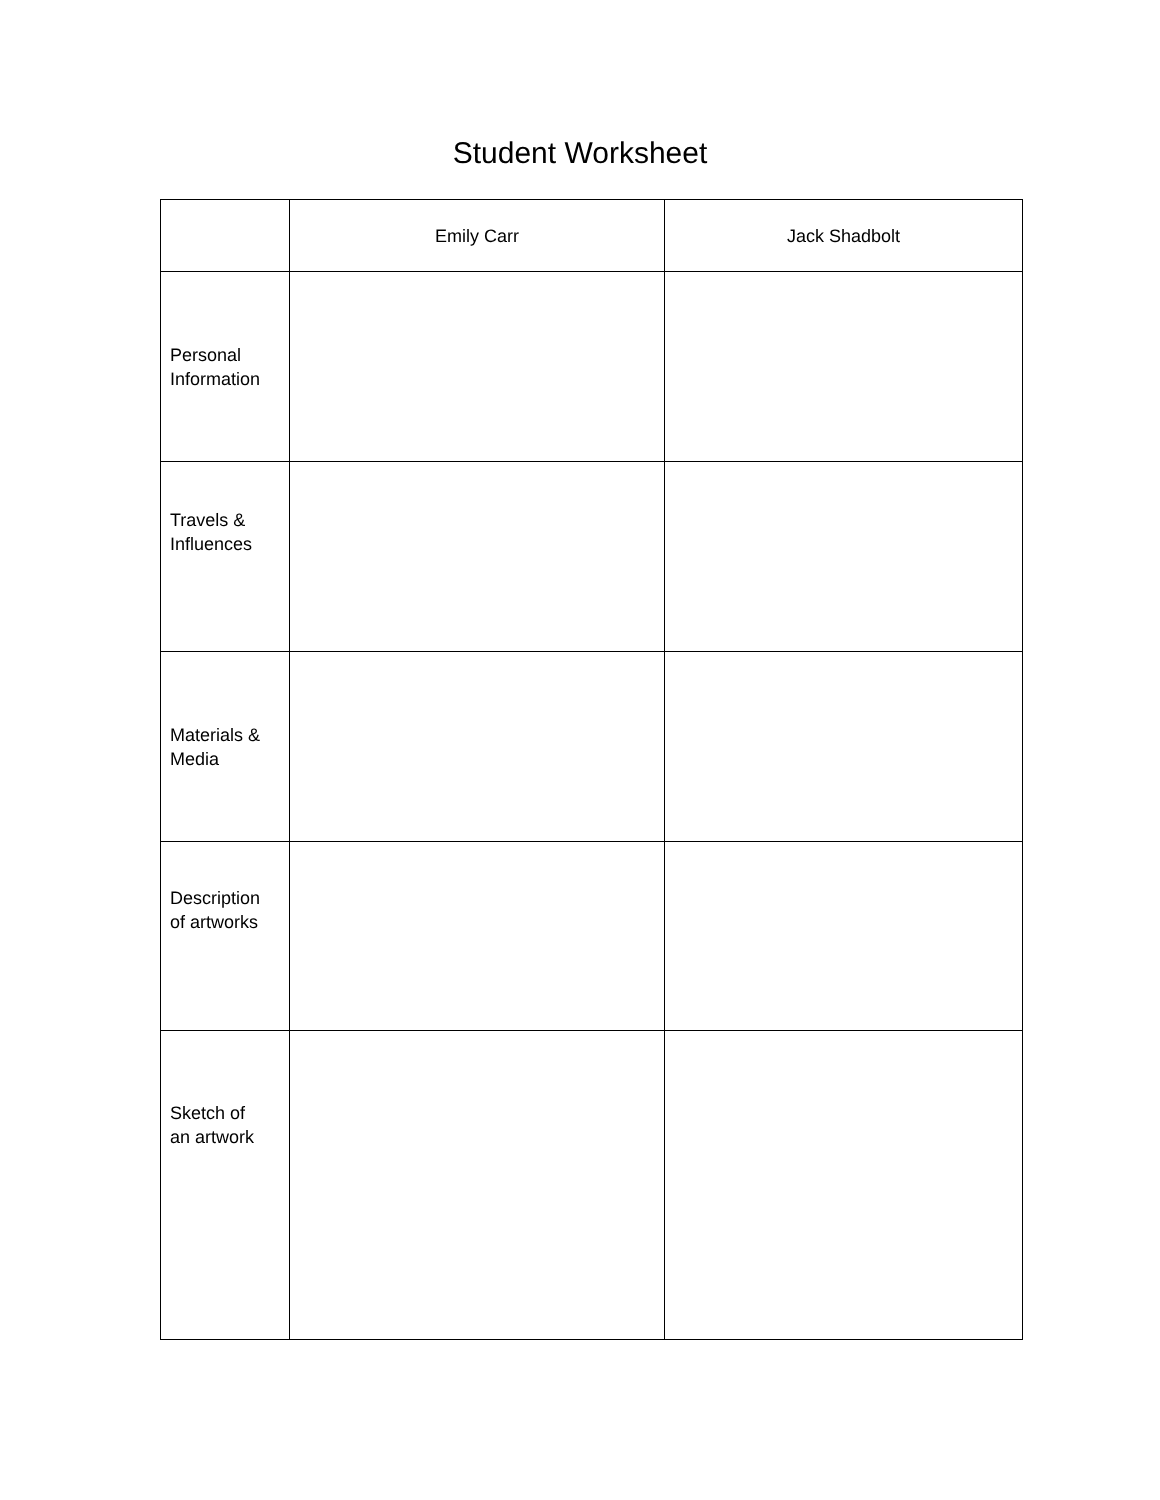Student Worksheet
| | Emily Carr | Jack Shadbolt |
| Personal Information | | |
| Travels & Influences | | |
| Materials & Media | | |
| Description of artworks | | |
| Sketch of an artwork | | |